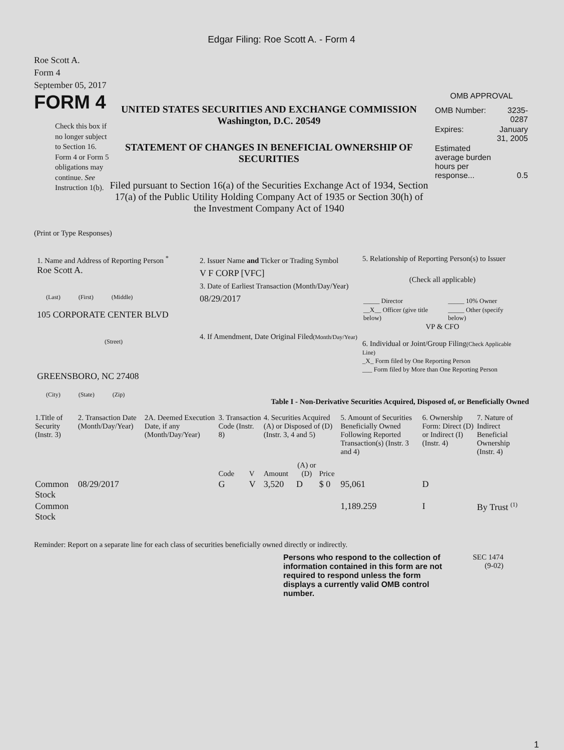Edgar Filing: Roe Scott A. - Form 4
Roe Scott A.
Form 4
September 05, 2017
FORM 4
Check this box if no longer subject to Section 16. Form 4 or Form 5 obligations may continue. See Instruction 1(b).
UNITED STATES SECURITIES AND EXCHANGE COMMISSION
Washington, D.C. 20549
STATEMENT OF CHANGES IN BENEFICIAL OWNERSHIP OF SECURITIES
Filed pursuant to Section 16(a) of the Securities Exchange Act of 1934, Section 17(a) of the Public Utility Holding Company Act of 1935 or Section 30(h) of the Investment Company Act of 1940
OMB APPROVAL
| OMB Number: | 3235-0287 |
| Expires: | January 31, 2005 |
| Estimated average burden hours per response... | 0.5 |
(Print or Type Responses)
1. Name and Address of Reporting Person <sup>*</sup>
Roe Scott A.
(Last) (First) (Middle)
105 CORPORATE CENTER BLVD
(Street)
GREENSBORO, NC 27408
(City) (State) (Zip)
2. Issuer Name and Ticker or Trading Symbol
V F CORP [VFC]
3. Date of Earliest Transaction (Month/Day/Year)
08/29/2017
4. If Amendment, Date Original Filed(Month/Day/Year)
5. Relationship of Reporting Person(s) to Issuer
(Check all applicable)
| _____ Director | _____ 10% Owner |
| __X__ Officer (give title below) | _____ Other (specify below) |
VP & CFO
6. Individual or Joint/Group Filing(Check Applicable Line)
_X_ Form filed by One Reporting Person
___ Form filed by More than One Reporting Person
Table I - Non-Derivative Securities Acquired, Disposed of, or Beneficially Owned
| 1.Title of Security (Instr. 3) | 2. Transaction Date (Month/Day/Year) | 2A. Deemed Execution Date, if any (Month/Day/Year) | 3. Transaction Code (Instr. 8) | | 4. Securities Acquired (A) or Disposed of (D) (Instr. 3, 4 and 5) | | | 5. Amount of Securities Beneficially Owned Following Reported Transaction(s) (Instr. 3 and 4) | 6. Ownership Form: Direct (D) or Indirect (I) (Instr. 4) | 7. Nature of Indirect Beneficial Ownership (Instr. 4) |
| --- | --- | --- | --- | --- | --- | --- | --- | --- | --- | --- |
| | | | Code | V | Amount | (A) or (D) | Price | | | |
| Common Stock | 08/29/2017 | | G | V | 3,520 | D | $ 0 | 95,061 | D | |
| Common Stock | | | | | | | | 1,189.259 | I | By Trust <sup>(1)</sup> |
Reminder: Report on a separate line for each class of securities beneficially owned directly or indirectly.
Persons who respond to the collection of information contained in this form are not required to respond unless the form displays a currently valid OMB control number.
SEC 1474
(9-02)
1